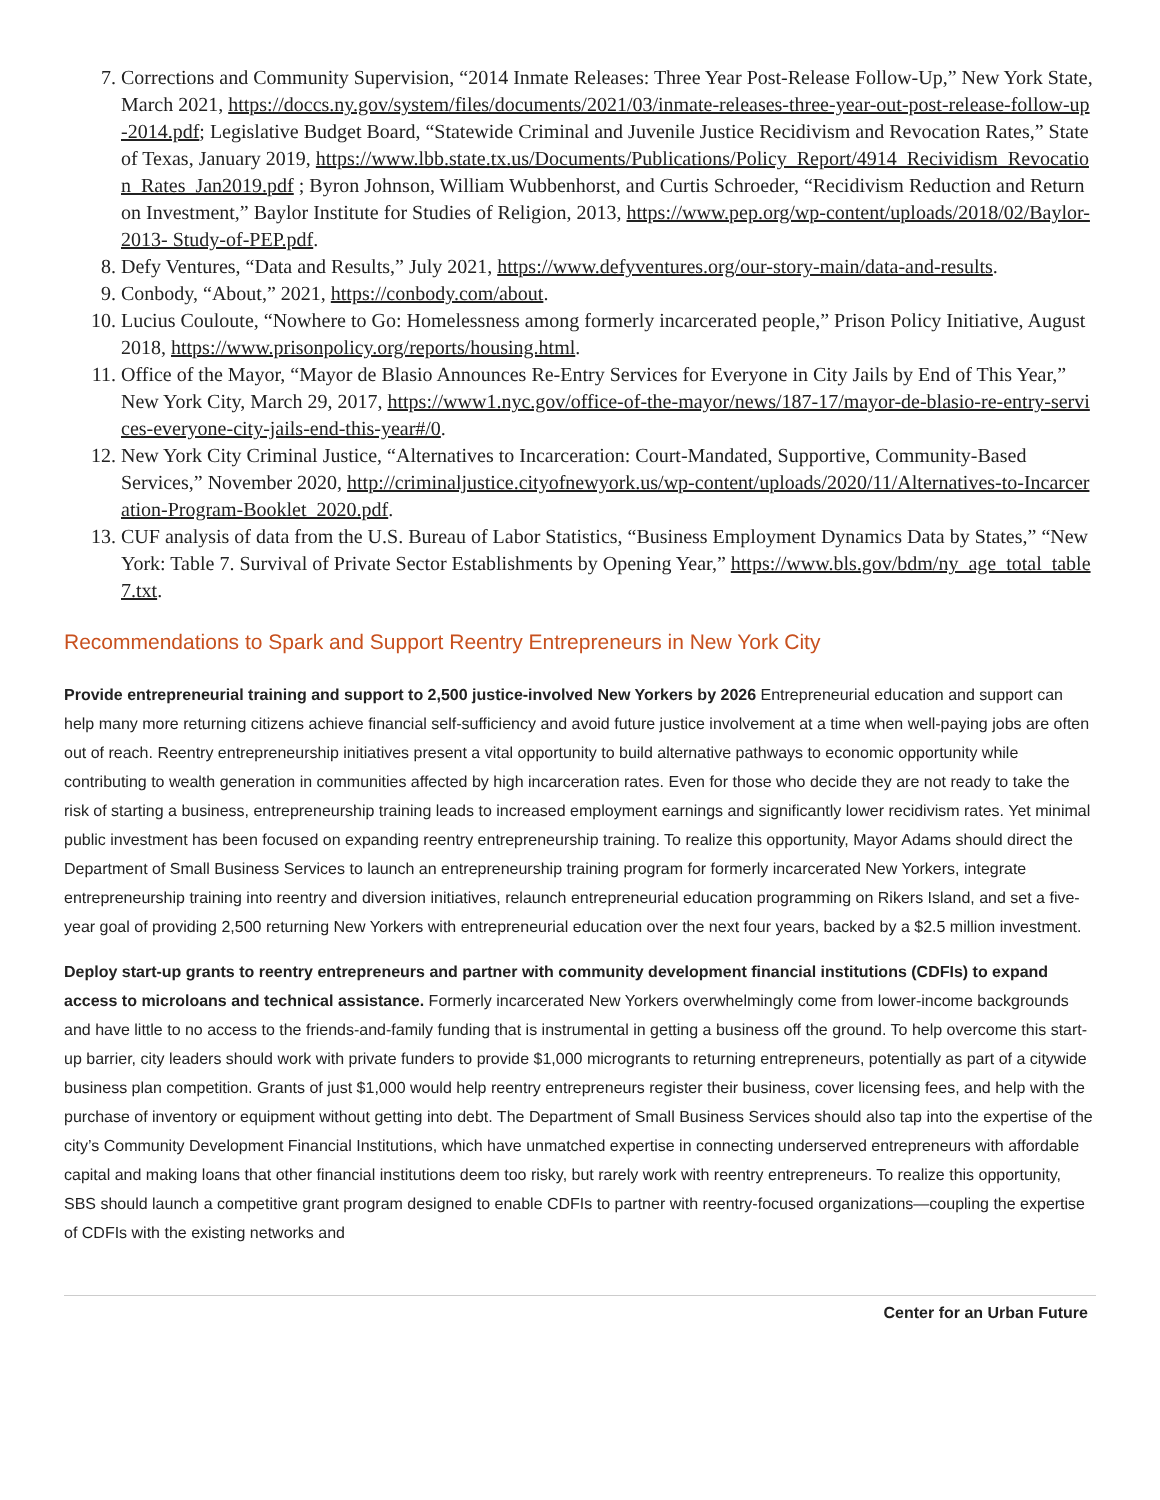7. Corrections and Community Supervision, “2014 Inmate Releases: Three Year Post-Release Follow-Up,” New York State, March 2021, https://doccs.ny.gov/system/files/documents/2021/03/inmate-releases-three-year-out-post-release-follow-up-2014.pdf; Legislative Budget Board, “Statewide Criminal and Juvenile Justice Recidivism and Revocation Rates,” State of Texas, January 2019, https://www.lbb.state.tx.us/Documents/Publications/Policy_Report/4914_Recividism_Revocation_Rates_Jan2019.pdf ; Byron Johnson, William Wubbenhorst, and Curtis Schroeder, “Recidivism Reduction and Return on Investment,” Baylor Institute for Studies of Religion, 2013, https://www.pep.org/wp-content/uploads/2018/02/Baylor-2013- Study-of-PEP.pdf.
8. Defy Ventures, “Data and Results,” July 2021, https://www.defyventures.org/our-story-main/data-and-results.
9. Conbody, “About,” 2021, https://conbody.com/about.
10. Lucius Couloute, “Nowhere to Go: Homelessness among formerly incarcerated people,” Prison Policy Initiative, August 2018, https://www.prisonpolicy.org/reports/housing.html.
11. Office of the Mayor, “Mayor de Blasio Announces Re-Entry Services for Everyone in City Jails by End of This Year,” New York City, March 29, 2017, https://www1.nyc.gov/office-of-the-mayor/news/187-17/mayor-de-blasio-re-entry-services-everyone-city-jails-end-this-year#/0.
12. New York City Criminal Justice, “Alternatives to Incarceration: Court-Mandated, Supportive, Community-Based Services,” November 2020, http://criminaljustice.cityofnewyork.us/wp-content/uploads/2020/11/Alternatives-to-Incarceration-Program-Booklet_2020.pdf.
13. CUF analysis of data from the U.S. Bureau of Labor Statistics, “Business Employment Dynamics Data by States,” “New York: Table 7. Survival of Private Sector Establishments by Opening Year,” https://www.bls.gov/bdm/ny_age_total_table7.txt.
Recommendations to Spark and Support Reentry Entrepreneurs in New York City
Provide entrepreneurial training and support to 2,500 justice-involved New Yorkers by 2026 Entrepreneurial education and support can help many more returning citizens achieve financial self-sufficiency and avoid future justice involvement at a time when well-paying jobs are often out of reach. Reentry entrepreneurship initiatives present a vital opportunity to build alternative pathways to economic opportunity while contributing to wealth generation in communities affected by high incarceration rates. Even for those who decide they are not ready to take the risk of starting a business, entrepreneurship training leads to increased employment earnings and significantly lower recidivism rates. Yet minimal public investment has been focused on expanding reentry entrepreneurship training. To realize this opportunity, Mayor Adams should direct the Department of Small Business Services to launch an entrepreneurship training program for formerly incarcerated New Yorkers, integrate entrepreneurship training into reentry and diversion initiatives, relaunch entrepreneurial education programming on Rikers Island, and set a five-year goal of providing 2,500 returning New Yorkers with entrepreneurial education over the next four years, backed by a $2.5 million investment.
Deploy start-up grants to reentry entrepreneurs and partner with community development financial institutions (CDFIs) to expand access to microloans and technical assistance. Formerly incarcerated New Yorkers overwhelmingly come from lower-income backgrounds and have little to no access to the friends-and-family funding that is instrumental in getting a business off the ground. To help overcome this start-up barrier, city leaders should work with private funders to provide $1,000 microgrants to returning entrepreneurs, potentially as part of a citywide business plan competition. Grants of just $1,000 would help reentry entrepreneurs register their business, cover licensing fees, and help with the purchase of inventory or equipment without getting into debt. The Department of Small Business Services should also tap into the expertise of the city’s Community Development Financial Institutions, which have unmatched expertise in connecting underserved entrepreneurs with affordable capital and making loans that other financial institutions deem too risky, but rarely work with reentry entrepreneurs. To realize this opportunity, SBS should launch a competitive grant program designed to enable CDFIs to partner with reentry-focused organizations—coupling the expertise of CDFIs with the existing networks and
Center for an Urban Future